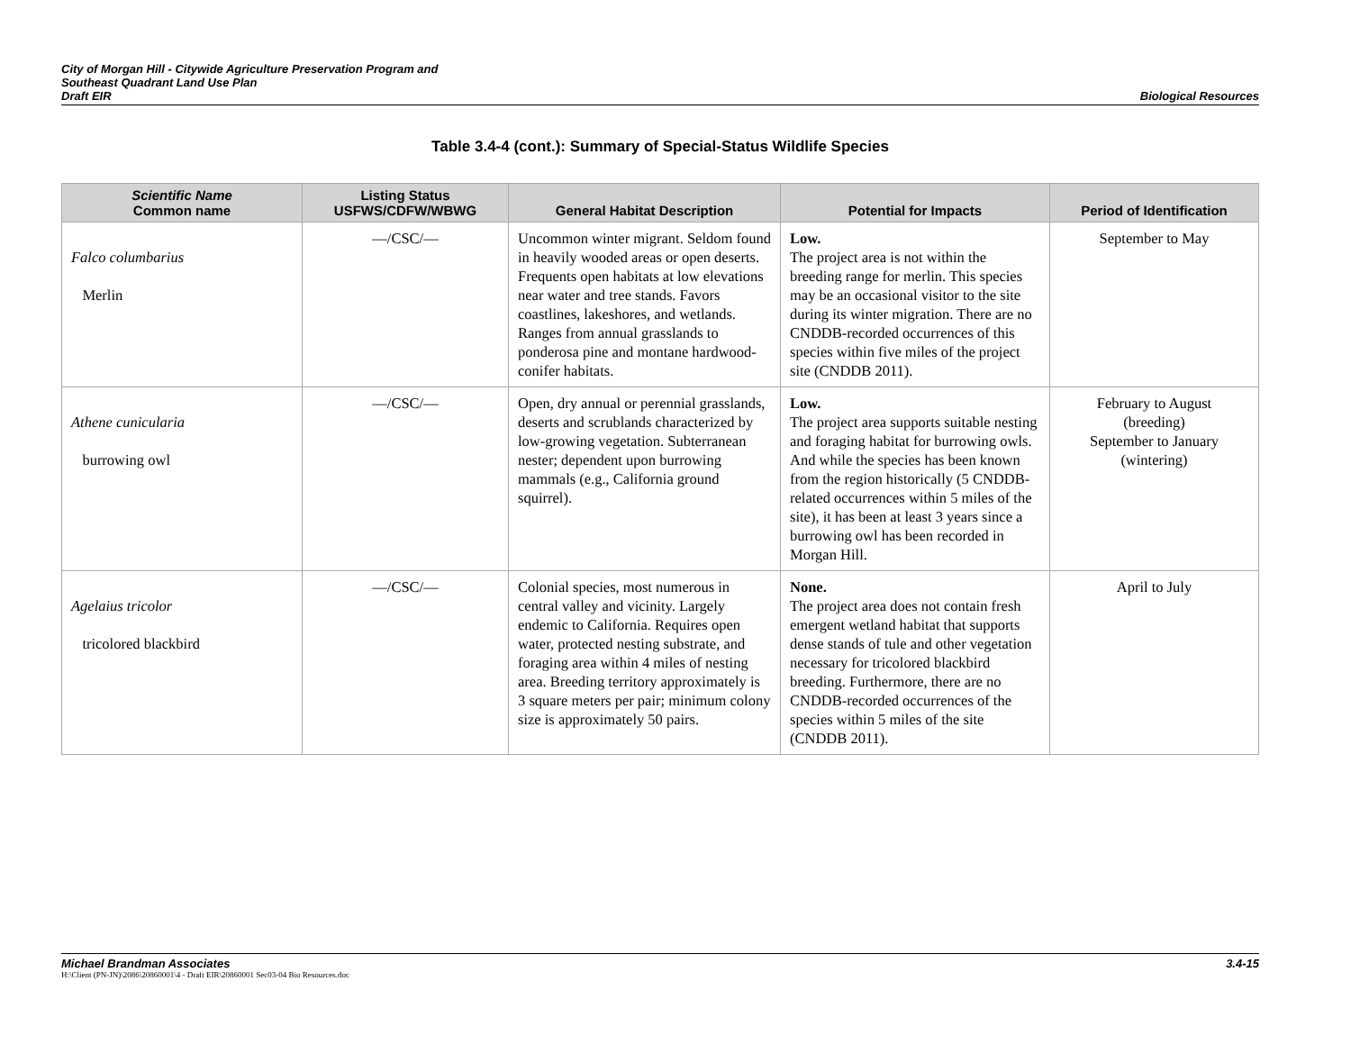City of Morgan Hill - Citywide Agriculture Preservation Program and
Southeast Quadrant Land Use Plan
Draft EIR
Biological Resources
Table 3.4-4 (cont.): Summary of Special-Status Wildlife Species
| Scientific Name Common name | Listing Status USFWS/CDFW/WBWG | General Habitat Description | Potential for Impacts | Period of Identification |
| --- | --- | --- | --- | --- |
| Falco columbarius Merlin | —/CSC/— | Uncommon winter migrant. Seldom found in heavily wooded areas or open deserts. Frequents open habitats at low elevations near water and tree stands. Favors coastlines, lakeshores, and wetlands. Ranges from annual grasslands to ponderosa pine and montane hardwood-conifer habitats. | Low. The project area is not within the breeding range for merlin. This species may be an occasional visitor to the site during its winter migration. There are no CNDDB-recorded occurrences of this species within five miles of the project site (CNDDB 2011). | September to May |
| Athene cunicularia burrowing owl | —/CSC/— | Open, dry annual or perennial grasslands, deserts and scrublands characterized by low-growing vegetation. Subterranean nester; dependent upon burrowing mammals (e.g., California ground squirrel). | Low. The project area supports suitable nesting and foraging habitat for burrowing owls. And while the species has been known from the region historically (5 CNDDB-related occurrences within 5 miles of the site), it has been at least 3 years since a burrowing owl has been recorded in Morgan Hill. | February to August (breeding) September to January (wintering) |
| Agelaius tricolor tricolored blackbird | —/CSC/— | Colonial species, most numerous in central valley and vicinity. Largely endemic to California. Requires open water, protected nesting substrate, and foraging area within 4 miles of nesting area. Breeding territory approximately is 3 square meters per pair; minimum colony size is approximately 50 pairs. | None. The project area does not contain fresh emergent wetland habitat that supports dense stands of tule and other vegetation necessary for tricolored blackbird breeding. Furthermore, there are no CNDDB-recorded occurrences of the species within 5 miles of the site (CNDDB 2011). | April to July |
Michael Brandman Associates 3.4-15
H:\Client (PN-JN)\2086\20860001\4 - Draft EIR\20860001 Sec03-04 Bio Resources.doc